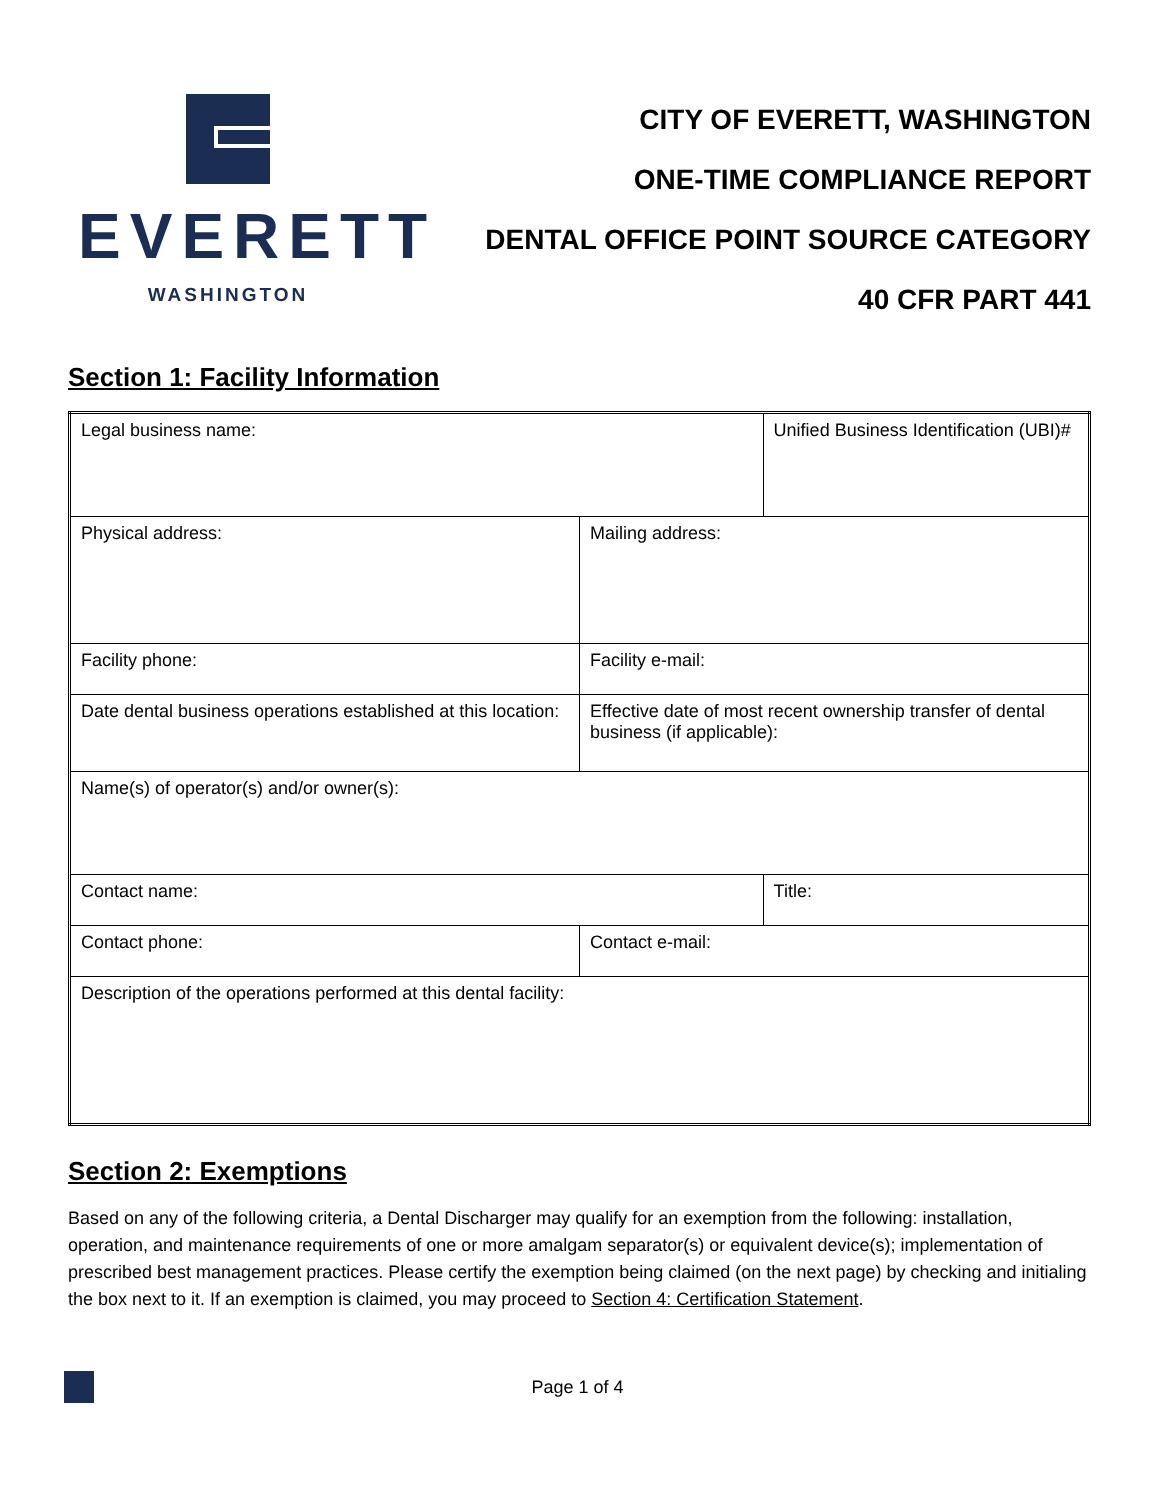EVERETT
WASHINGTON
CITY OF EVERETT, WASHINGTON
ONE-TIME COMPLIANCE REPORT
DENTAL OFFICE POINT SOURCE CATEGORY
40 CFR PART 441
Section 1: Facility Information
| Legal business name: | | Unified Business Identification (UBI)# |
| Physical address: | Mailing address: | |
| Facility phone: | Facility e-mail: | |
| Date dental business operations established at this location: | Effective date of most recent ownership transfer of dental business (if applicable): | |
| Name(s) of operator(s) and/or owner(s): | | |
| Contact name: | | Title: |
| Contact phone: | Contact e-mail: | |
| Description of the operations performed at this dental facility: | | |
Section 2: Exemptions
Based on any of the following criteria, a Dental Discharger may qualify for an exemption from the following: installation, operation, and maintenance requirements of one or more amalgam separator(s) or equivalent device(s); implementation of prescribed best management practices. Please certify the exemption being claimed (on the next page) by checking and initialing the box next to it. If an exemption is claimed, you may proceed to Section 4: Certification Statement.
Page 1 of 4